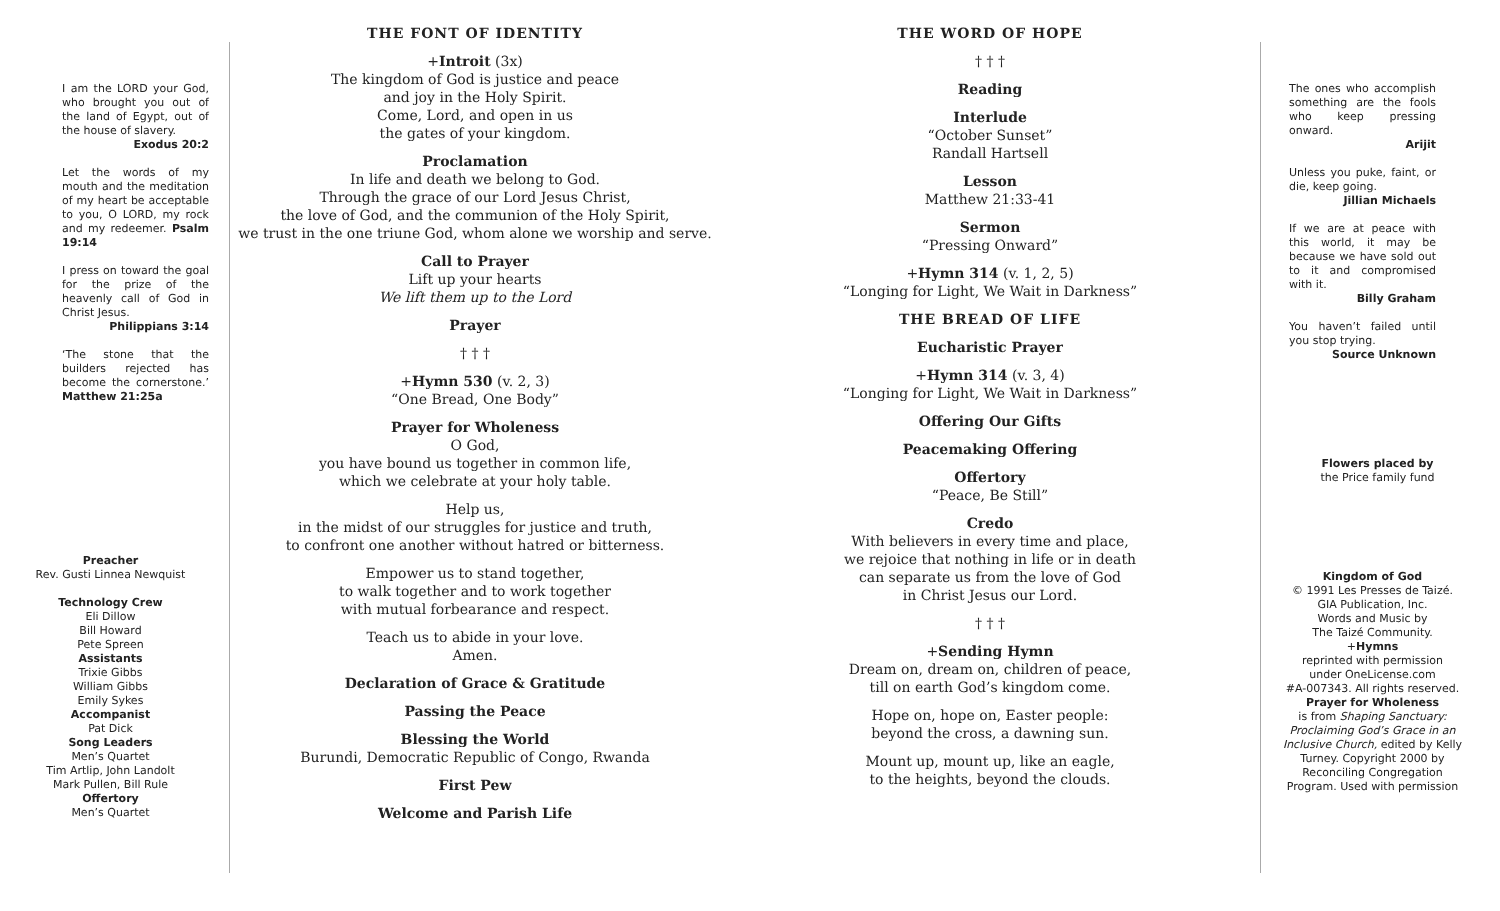I am the LORD your God, who brought you out of the land of Egypt, out of the house of slavery.
Exodus 20:2
Let the words of my mouth and the meditation of my heart be acceptable to you, O LORD, my rock and my redeemer. Psalm 19:14
I press on toward the goal for the prize of the heavenly call of God in Christ Jesus.
Philippians 3:14
‘The stone that the builders rejected has become the cornerstone.’ Matthew 21:25a
Preacher
Rev. Gusti Linnea Newquist
Technology Crew
Eli Dillow
Bill Howard
Pete Spreen
Assistants
Trixie Gibbs
William Gibbs
Emily Sykes
Accompanist
Pat Dick
Song Leaders
Men’s Quartet
Tim Artlip, John Landolt
Mark Pullen, Bill Rule
Offertory
Men’s Quartet
THE FONT OF IDENTITY
+Introit (3x)
The kingdom of God is justice and peace
and joy in the Holy Spirit.
Come, Lord, and open in us
the gates of your kingdom.
Proclamation
In life and death we belong to God.
Through the grace of our Lord Jesus Christ,
the love of God, and the communion of the Holy Spirit,
we trust in the one triune God, whom alone we worship and serve.
Call to Prayer
Lift up your hearts
We lift them up to the Lord
Prayer
† † †
+Hymn 530 (v. 2, 3)
“One Bread, One Body”
Prayer for Wholeness
O God,
you have bound us together in common life,
which we celebrate at your holy table.
Help us,
in the midst of our struggles for justice and truth,
to confront one another without hatred or bitterness.
Empower us to stand together,
to walk together and to work together
with mutual forbearance and respect.
Teach us to abide in your love.
Amen.
Declaration of Grace & Gratitude
Passing the Peace
Blessing the World
Burundi, Democratic Republic of Congo, Rwanda
First Pew
Welcome and Parish Life
THE WORD OF HOPE
† † †
Reading
Interlude
“October Sunset”
Randall Hartsell
Lesson
Matthew 21:33-41
Sermon
“Pressing Onward”
+Hymn 314 (v. 1, 2, 5)
“Longing for Light, We Wait in Darkness”
THE BREAD OF LIFE
Eucharistic Prayer
+Hymn 314 (v. 3, 4)
“Longing for Light, We Wait in Darkness”
Offering Our Gifts
Peacemaking Offering
Offertory
“Peace, Be Still”
Credo
With believers in every time and place,
we rejoice that nothing in life or in death
can separate us from the love of God
in Christ Jesus our Lord.
† † †
+Sending Hymn
Dream on, dream on, children of peace,
till on earth God’s kingdom come.
Hope on, hope on, Easter people:
beyond the cross, a dawning sun.
Mount up, mount up, like an eagle,
to the heights, beyond the clouds.
The ones who accomplish something are the fools who keep pressing onward.
Arijit
Unless you puke, faint, or die, keep going.
Jillian Michaels
If we are at peace with this world, it may be because we have sold out to it and compromised with it.
Billy Graham
You haven’t failed until you stop trying.
Source Unknown
Flowers placed by
the Price family fund
Kingdom of God
© 1991 Les Presses de Taizé.
GIA Publication, Inc.
Words and Music by
The Taizé Community.
+Hymns
reprinted with permission
under OneLicense.com
#A-007343. All rights reserved.
Prayer for Wholeness
is from Shaping Sanctuary: Proclaiming God’s Grace in an Inclusive Church, edited by Kelly Turney. Copyright 2000 by Reconciling Congregation Program. Used with permission